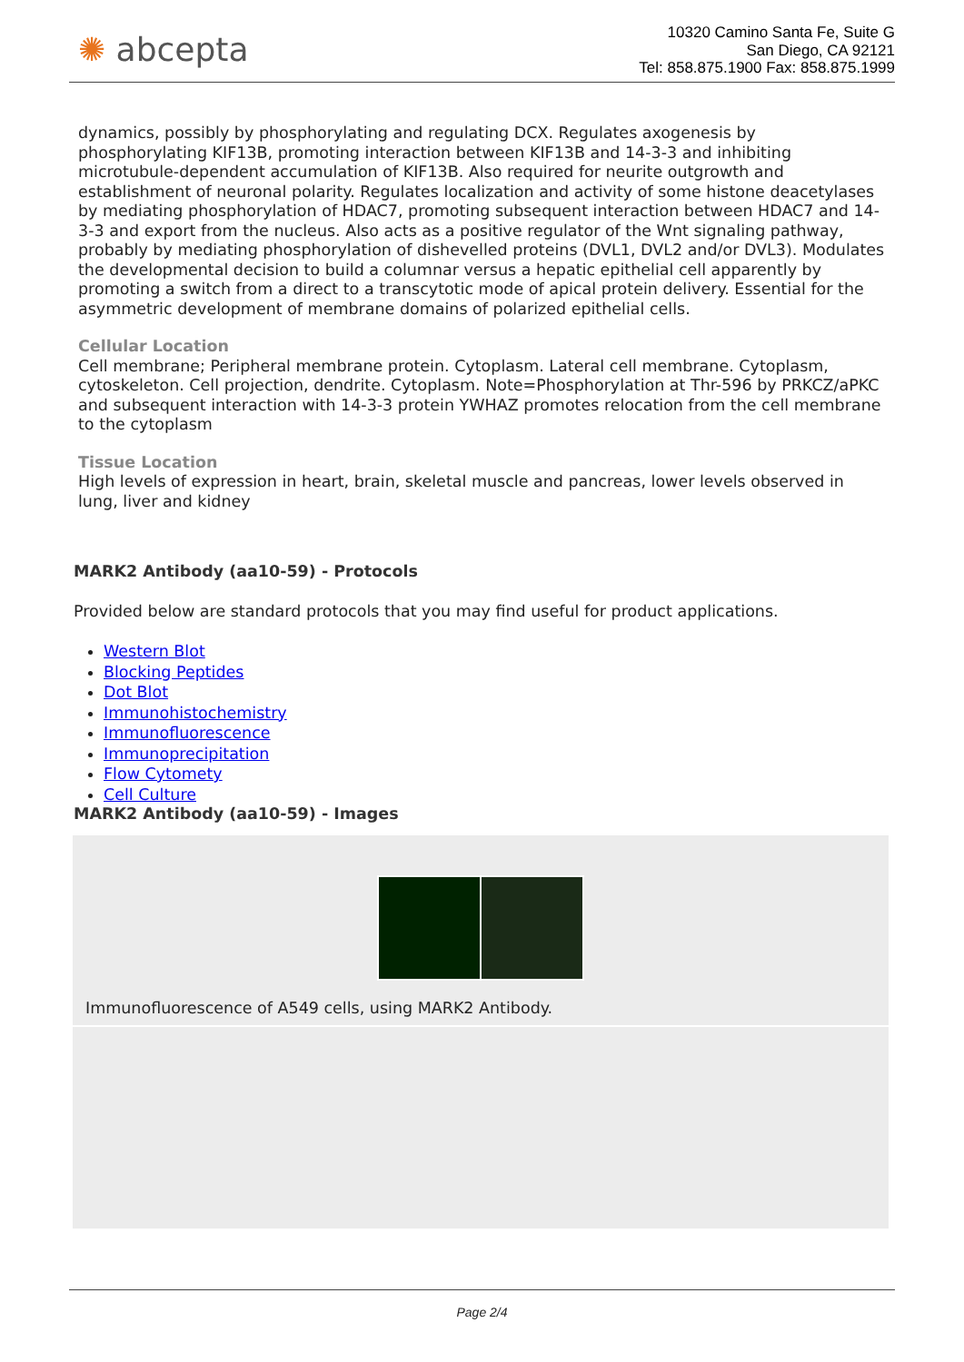✺ abcepta
10320 Camino Santa Fe, Suite G
San Diego, CA 92121
Tel: 858.875.1900 Fax: 858.875.1999
dynamics, possibly by phosphorylating and regulating DCX. Regulates axogenesis by phosphorylating KIF13B, promoting interaction between KIF13B and 14-3-3 and inhibiting microtubule-dependent accumulation of KIF13B. Also required for neurite outgrowth and establishment of neuronal polarity. Regulates localization and activity of some histone deacetylases by mediating phosphorylation of HDAC7, promoting subsequent interaction between HDAC7 and 14-3-3 and export from the nucleus. Also acts as a positive regulator of the Wnt signaling pathway, probably by mediating phosphorylation of dishevelled proteins (DVL1, DVL2 and/or DVL3). Modulates the developmental decision to build a columnar versus a hepatic epithelial cell apparently by promoting a switch from a direct to a transcytotic mode of apical protein delivery. Essential for the asymmetric development of membrane domains of polarized epithelial cells.
Cellular Location
Cell membrane; Peripheral membrane protein. Cytoplasm. Lateral cell membrane. Cytoplasm, cytoskeleton. Cell projection, dendrite. Cytoplasm. Note=Phosphorylation at Thr-596 by PRKCZ/aPKC and subsequent interaction with 14-3-3 protein YWHAZ promotes relocation from the cell membrane to the cytoplasm
Tissue Location
High levels of expression in heart, brain, skeletal muscle and pancreas, lower levels observed in lung, liver and kidney
MARK2 Antibody (aa10-59) - Protocols
Provided below are standard protocols that you may find useful for product applications.
Western Blot
Blocking Peptides
Dot Blot
Immunohistochemistry
Immunofluorescence
Immunoprecipitation
Flow Cytomety
Cell Culture
MARK2 Antibody (aa10-59) - Images
Immunofluorescence of A549 cells, using MARK2 Antibody.
Page 2/4